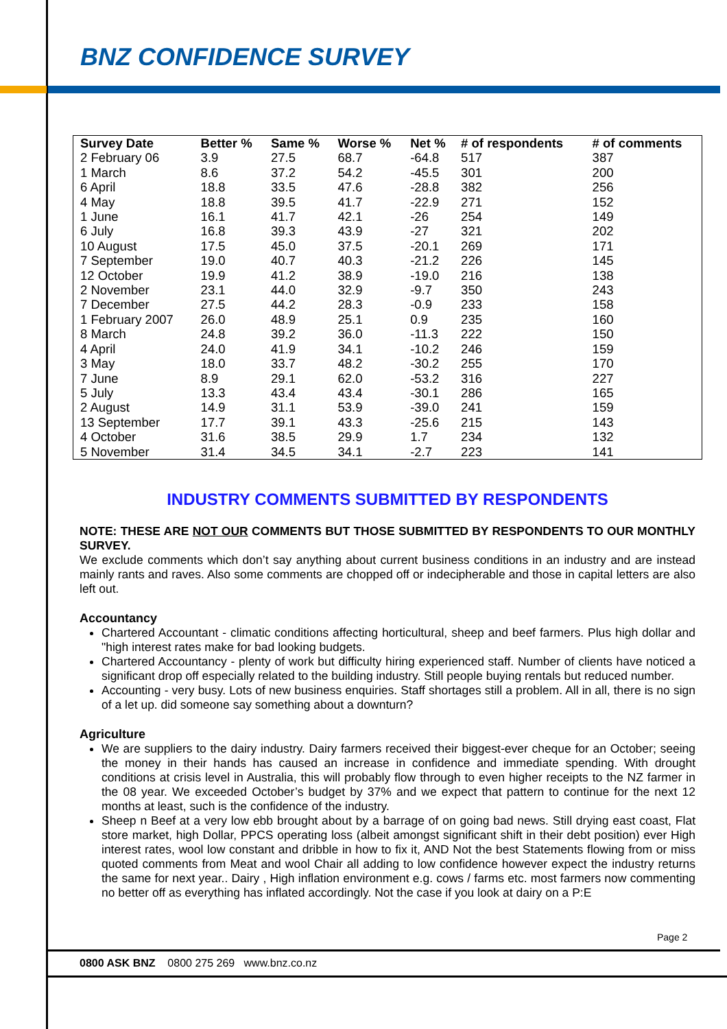BNZ CONFIDENCE SURVEY
| Survey Date | Better % | Same % | Worse % | Net % | # of respondents | # of comments |
| --- | --- | --- | --- | --- | --- | --- |
| 2 February 06 | 3.9 | 27.5 | 68.7 | -64.8 | 517 | 387 |
| 1 March | 8.6 | 37.2 | 54.2 | -45.5 | 301 | 200 |
| 6 April | 18.8 | 33.5 | 47.6 | -28.8 | 382 | 256 |
| 4 May | 18.8 | 39.5 | 41.7 | -22.9 | 271 | 152 |
| 1 June | 16.1 | 41.7 | 42.1 | -26 | 254 | 149 |
| 6 July | 16.8 | 39.3 | 43.9 | -27 | 321 | 202 |
| 10 August | 17.5 | 45.0 | 37.5 | -20.1 | 269 | 171 |
| 7 September | 19.0 | 40.7 | 40.3 | -21.2 | 226 | 145 |
| 12 October | 19.9 | 41.2 | 38.9 | -19.0 | 216 | 138 |
| 2 November | 23.1 | 44.0 | 32.9 | -9.7 | 350 | 243 |
| 7 December | 27.5 | 44.2 | 28.3 | -0.9 | 233 | 158 |
| 1 February 2007 | 26.0 | 48.9 | 25.1 | 0.9 | 235 | 160 |
| 8 March | 24.8 | 39.2 | 36.0 | -11.3 | 222 | 150 |
| 4 April | 24.0 | 41.9 | 34.1 | -10.2 | 246 | 159 |
| 3 May | 18.0 | 33.7 | 48.2 | -30.2 | 255 | 170 |
| 7 June | 8.9 | 29.1 | 62.0 | -53.2 | 316 | 227 |
| 5 July | 13.3 | 43.4 | 43.4 | -30.1 | 286 | 165 |
| 2 August | 14.9 | 31.1 | 53.9 | -39.0 | 241 | 159 |
| 13 September | 17.7 | 39.1 | 43.3 | -25.6 | 215 | 143 |
| 4 October | 31.6 | 38.5 | 29.9 | 1.7 | 234 | 132 |
| 5 November | 31.4 | 34.5 | 34.1 | -2.7 | 223 | 141 |
INDUSTRY COMMENTS SUBMITTED BY RESPONDENTS
NOTE: THESE ARE NOT OUR COMMENTS BUT THOSE SUBMITTED BY RESPONDENTS TO OUR MONTHLY SURVEY.
We exclude comments which don’t say anything about current business conditions in an industry and are instead mainly rants and raves. Also some comments are chopped off or indecipherable and those in capital letters are also left out.
Accountancy
Chartered Accountant - climatic conditions affecting horticultural, sheep and beef farmers. Plus high dollar and "high interest rates make for bad looking budgets.
Chartered Accountancy - plenty of work but difficulty hiring experienced staff. Number of clients have noticed a significant drop off especially related to the building industry. Still people buying rentals but reduced number.
Accounting - very busy. Lots of new business enquiries. Staff shortages still a problem. All in all, there is no sign of a let up. did someone say something about a downturn?
Agriculture
We are suppliers to the dairy industry. Dairy farmers received their biggest-ever cheque for an October; seeing the money in their hands has caused an increase in confidence and immediate spending. With drought conditions at crisis level in Australia, this will probably flow through to even higher receipts to the NZ farmer in the 08 year. We exceeded October’s budget by 37% and we expect that pattern to continue for the next 12 months at least, such is the confidence of the industry.
Sheep n Beef at a very low ebb brought about by a barrage of on going bad news. Still drying east coast, Flat store market, high Dollar, PPCS operating loss (albeit amongst significant shift in their debt position) ever High interest rates, wool low constant and dribble in how to fix it, AND Not the best Statements flowing from or miss quoted comments from Meat and wool Chair all adding to low confidence however expect the industry returns the same for next year.. Dairy , High inflation environment e.g. cows / farms etc. most farmers now commenting no better off as everything has inflated accordingly. Not the case if you look at dairy on a P:E
Page 2
0800 ASK BNZ 0800 275 269 www.bnz.co.nz